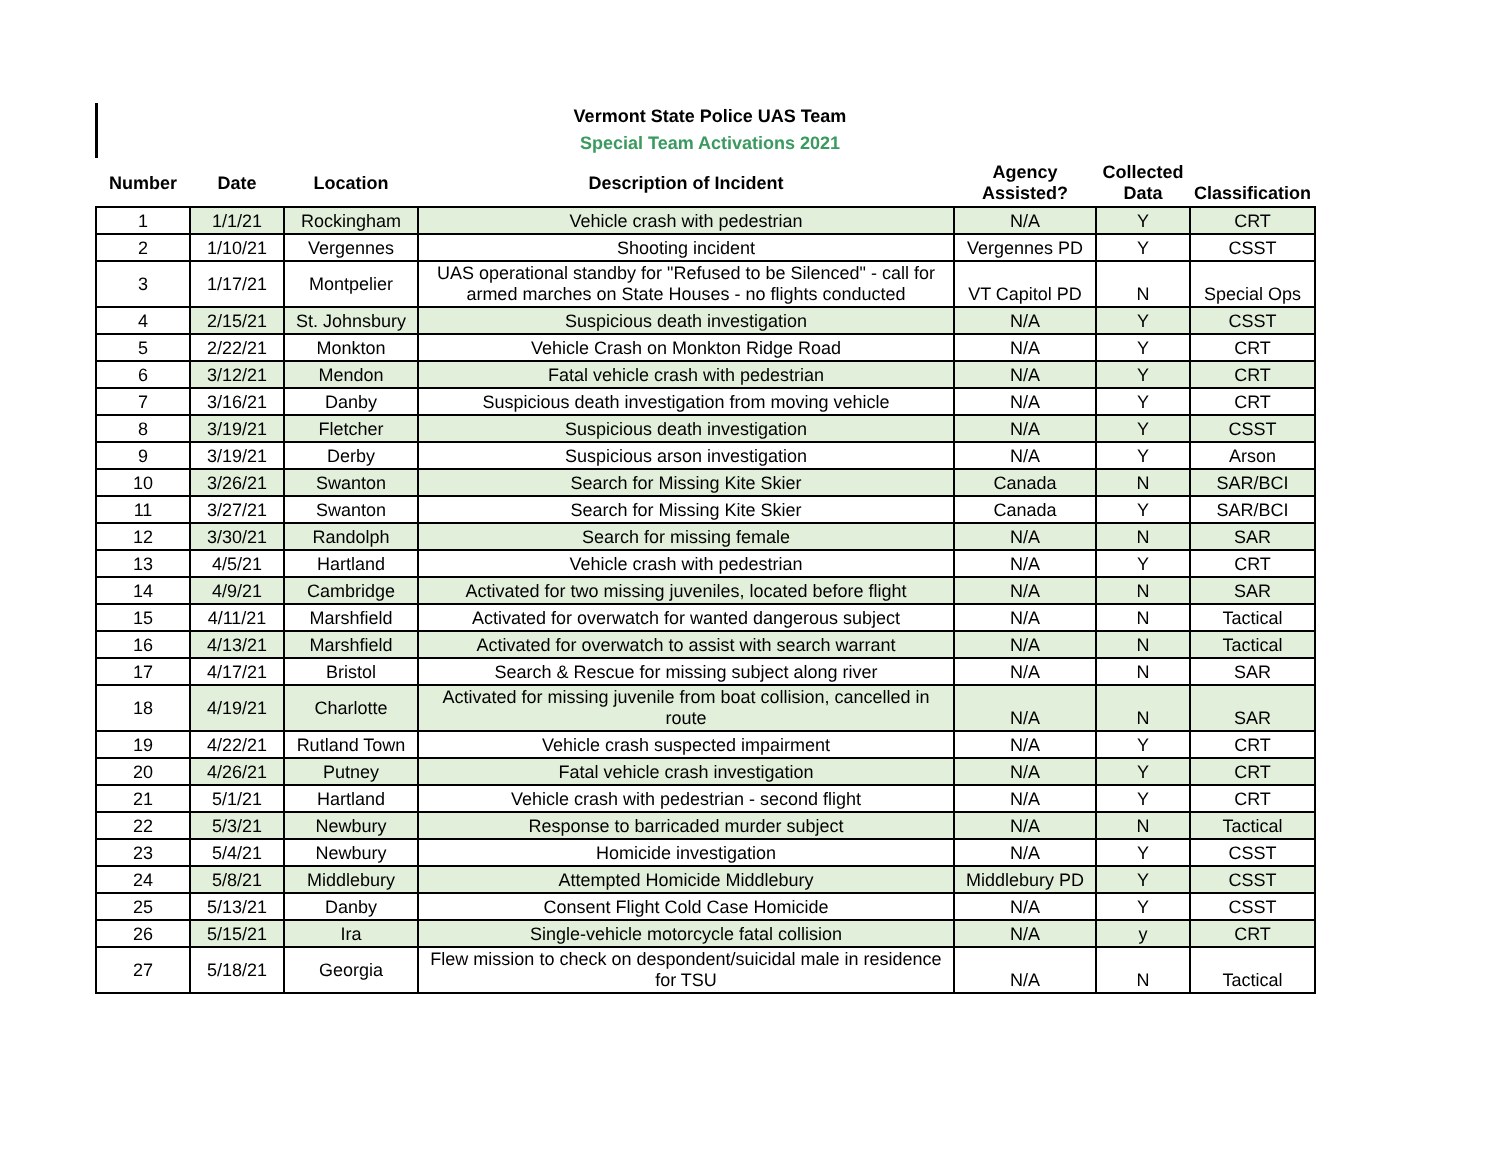Vermont State Police UAS Team
Special Team Activations 2021
| Number | Date | Location | Description of Incident | Agency Assisted? | Collected Data | Classification |
| --- | --- | --- | --- | --- | --- | --- |
| 1 | 1/1/21 | Rockingham | Vehicle crash with pedestrian | N/A | Y | CRT |
| 2 | 1/10/21 | Vergennes | Shooting incident | Vergennes PD | Y | CSST |
| 3 | 1/17/21 | Montpelier | UAS operational standby for "Refused to be Silenced" - call for armed marches on State Houses - no flights conducted | VT Capitol PD | N | Special Ops |
| 4 | 2/15/21 | St. Johnsbury | Suspicious death investigation | N/A | Y | CSST |
| 5 | 2/22/21 | Monkton | Vehicle Crash on Monkton Ridge Road | N/A | Y | CRT |
| 6 | 3/12/21 | Mendon | Fatal vehicle crash with pedestrian | N/A | Y | CRT |
| 7 | 3/16/21 | Danby | Suspicious death investigation from moving vehicle | N/A | Y | CRT |
| 8 | 3/19/21 | Fletcher | Suspicious death investigation | N/A | Y | CSST |
| 9 | 3/19/21 | Derby | Suspicious arson investigation | N/A | Y | Arson |
| 10 | 3/26/21 | Swanton | Search for Missing Kite Skier | Canada | N | SAR/BCI |
| 11 | 3/27/21 | Swanton | Search for Missing Kite Skier | Canada | Y | SAR/BCI |
| 12 | 3/30/21 | Randolph | Search for missing female | N/A | N | SAR |
| 13 | 4/5/21 | Hartland | Vehicle crash with pedestrian | N/A | Y | CRT |
| 14 | 4/9/21 | Cambridge | Activated for two missing juveniles, located before flight | N/A | N | SAR |
| 15 | 4/11/21 | Marshfield | Activated for overwatch for wanted dangerous subject | N/A | N | Tactical |
| 16 | 4/13/21 | Marshfield | Activated for overwatch to assist with search warrant | N/A | N | Tactical |
| 17 | 4/17/21 | Bristol | Search & Rescue for missing subject along river | N/A | N | SAR |
| 18 | 4/19/21 | Charlotte | Activated for missing juvenile from boat collision, cancelled in route | N/A | N | SAR |
| 19 | 4/22/21 | Rutland Town | Vehicle crash suspected impairment | N/A | Y | CRT |
| 20 | 4/26/21 | Putney | Fatal vehicle crash investigation | N/A | Y | CRT |
| 21 | 5/1/21 | Hartland | Vehicle crash with pedestrian - second flight | N/A | Y | CRT |
| 22 | 5/3/21 | Newbury | Response to barricaded murder subject | N/A | N | Tactical |
| 23 | 5/4/21 | Newbury | Homicide investigation | N/A | Y | CSST |
| 24 | 5/8/21 | Middlebury | Attempted Homicide Middlebury | Middlebury PD | Y | CSST |
| 25 | 5/13/21 | Danby | Consent Flight Cold Case Homicide | N/A | Y | CSST |
| 26 | 5/15/21 | Ira | Single-vehicle motorcycle fatal collision | N/A | y | CRT |
| 27 | 5/18/21 | Georgia | Flew mission to check on despondent/suicidal male in residence for TSU | N/A | N | Tactical |